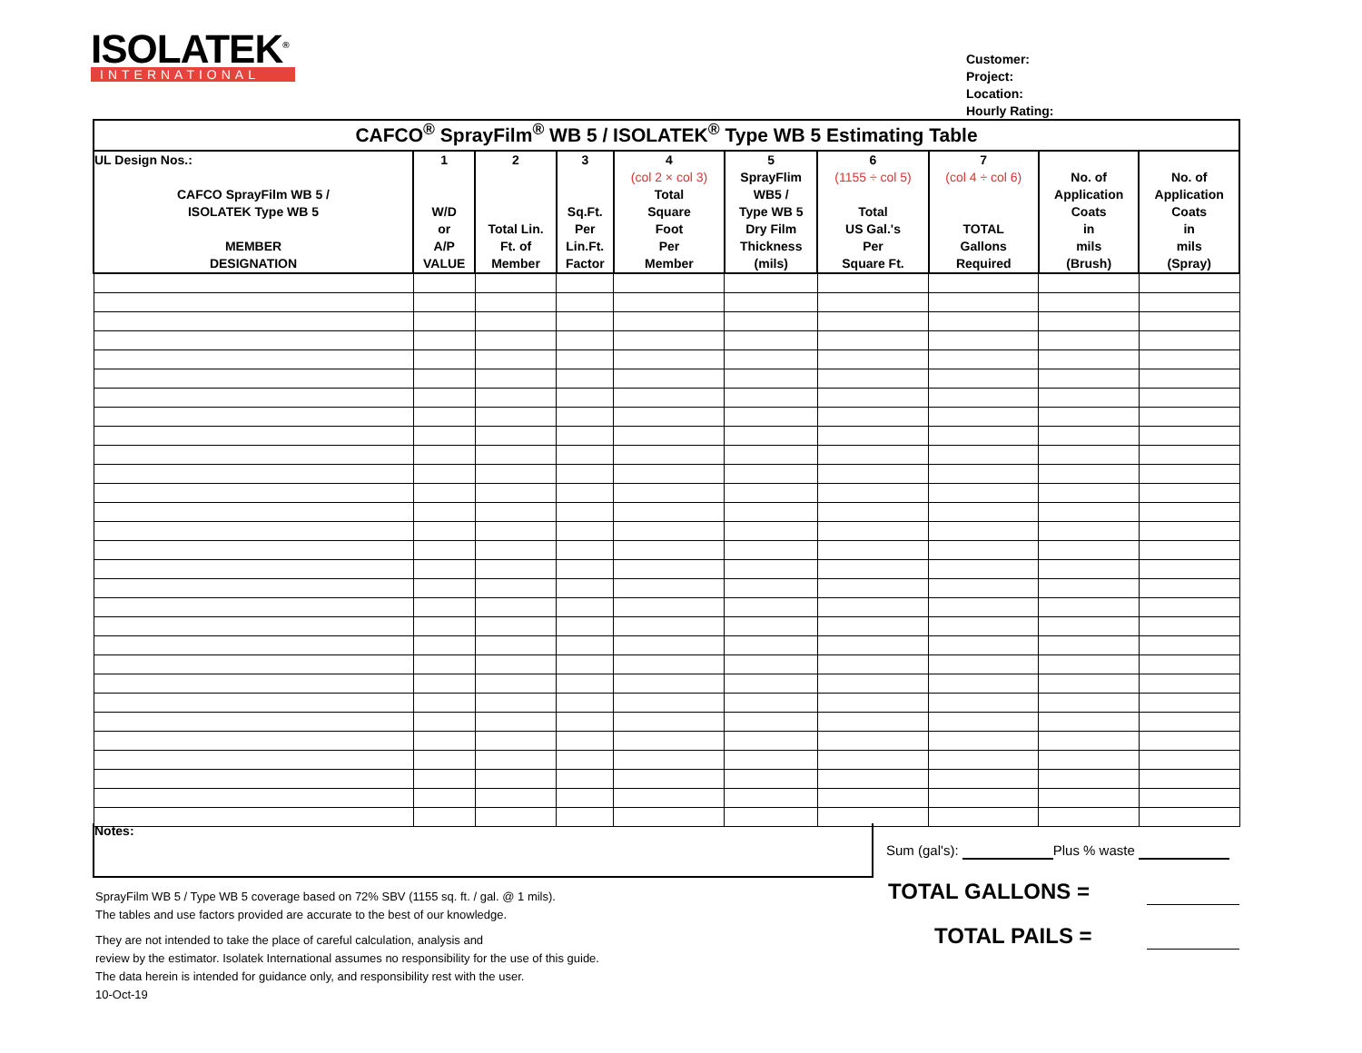ISOLATEK<sup>®</sup>
INTERNATIONAL
Customer:
Project:
Location:
Hourly Rating:
| CAFCO<sup>®</sup> SprayFilm<sup>®</sup> WB 5 / ISOLATEK<sup>®</sup> Type WB 5 Estimating Table | | | | | | | | | |
| --- | --- | --- | --- | --- | --- | --- | --- | --- | --- |
| UL Design Nos.: CAFCO SprayFilm WB 5 / ISOLATEK Type WB 5 MEMBER DESIGNATION | 1 W/D or A/P VALUE | 2 Total Lin. Ft. of Member | 3 Sq.Ft. Per Lin.Ft. Factor | 4 (col 2 × col 3) Total Square Foot Per Member | 5 SprayFlim WB5 / Type WB 5 Dry Film Thickness (mils) | 6 (1155 ÷ col 5) Total US Gal.'s Per Square Ft. | 7 (col 4 ÷ col 6) TOTAL Gallons Required | No. of Application Coats in mils (Brush) | No. of Application Coats in mils (Spray) |
Notes:
Sum (gal's): Plus % waste
TOTAL GALLONS =
TOTAL PAILS =
SprayFilm WB 5 / Type WB 5 coverage based on 72% SBV (1155 sq. ft. / gal. @ 1 mils).
The tables and use factors provided are accurate to the best of our knowledge.
They are not intended to take the place of careful calculation, analysis and
review by the estimator. Isolatek International assumes no responsibility for the use of this guide.
The data herein is intended for guidance only, and responsibility rest with the user.
10-Oct-19